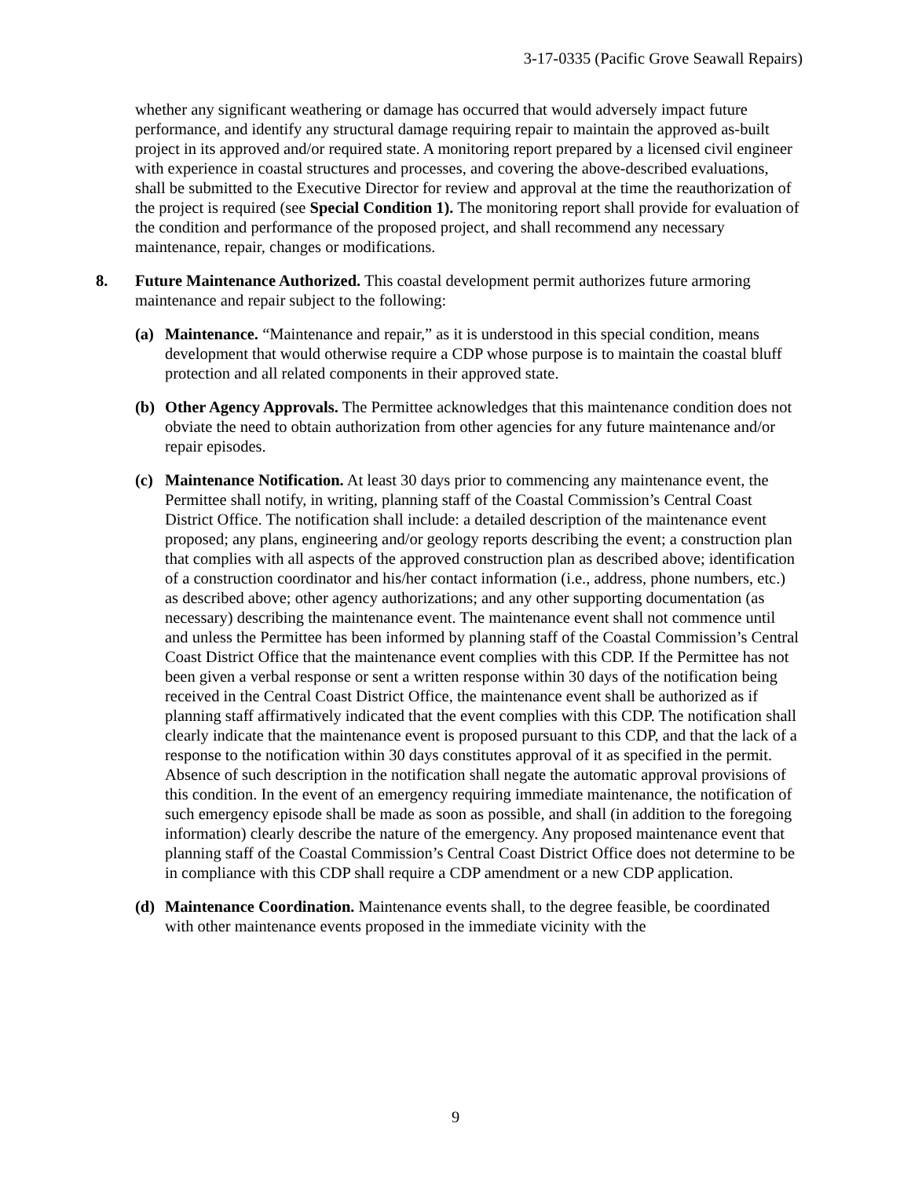3-17-0335 (Pacific Grove Seawall Repairs)
whether any significant weathering or damage has occurred that would adversely impact future performance, and identify any structural damage requiring repair to maintain the approved as-built project in its approved and/or required state. A monitoring report prepared by a licensed civil engineer with experience in coastal structures and processes, and covering the above-described evaluations, shall be submitted to the Executive Director for review and approval at the time the reauthorization of the project is required (see Special Condition 1). The monitoring report shall provide for evaluation of the condition and performance of the proposed project, and shall recommend any necessary maintenance, repair, changes or modifications.
8. Future Maintenance Authorized. This coastal development permit authorizes future armoring maintenance and repair subject to the following:
(a) Maintenance. “Maintenance and repair,” as it is understood in this special condition, means development that would otherwise require a CDP whose purpose is to maintain the coastal bluff protection and all related components in their approved state.
(b) Other Agency Approvals. The Permittee acknowledges that this maintenance condition does not obviate the need to obtain authorization from other agencies for any future maintenance and/or repair episodes.
(c) Maintenance Notification. At least 30 days prior to commencing any maintenance event, the Permittee shall notify, in writing, planning staff of the Coastal Commission’s Central Coast District Office. The notification shall include: a detailed description of the maintenance event proposed; any plans, engineering and/or geology reports describing the event; a construction plan that complies with all aspects of the approved construction plan as described above; identification of a construction coordinator and his/her contact information (i.e., address, phone numbers, etc.) as described above; other agency authorizations; and any other supporting documentation (as necessary) describing the maintenance event. The maintenance event shall not commence until and unless the Permittee has been informed by planning staff of the Coastal Commission’s Central Coast District Office that the maintenance event complies with this CDP. If the Permittee has not been given a verbal response or sent a written response within 30 days of the notification being received in the Central Coast District Office, the maintenance event shall be authorized as if planning staff affirmatively indicated that the event complies with this CDP. The notification shall clearly indicate that the maintenance event is proposed pursuant to this CDP, and that the lack of a response to the notification within 30 days constitutes approval of it as specified in the permit. Absence of such description in the notification shall negate the automatic approval provisions of this condition. In the event of an emergency requiring immediate maintenance, the notification of such emergency episode shall be made as soon as possible, and shall (in addition to the foregoing information) clearly describe the nature of the emergency. Any proposed maintenance event that planning staff of the Coastal Commission’s Central Coast District Office does not determine to be in compliance with this CDP shall require a CDP amendment or a new CDP application.
(d) Maintenance Coordination. Maintenance events shall, to the degree feasible, be coordinated with other maintenance events proposed in the immediate vicinity with the
9